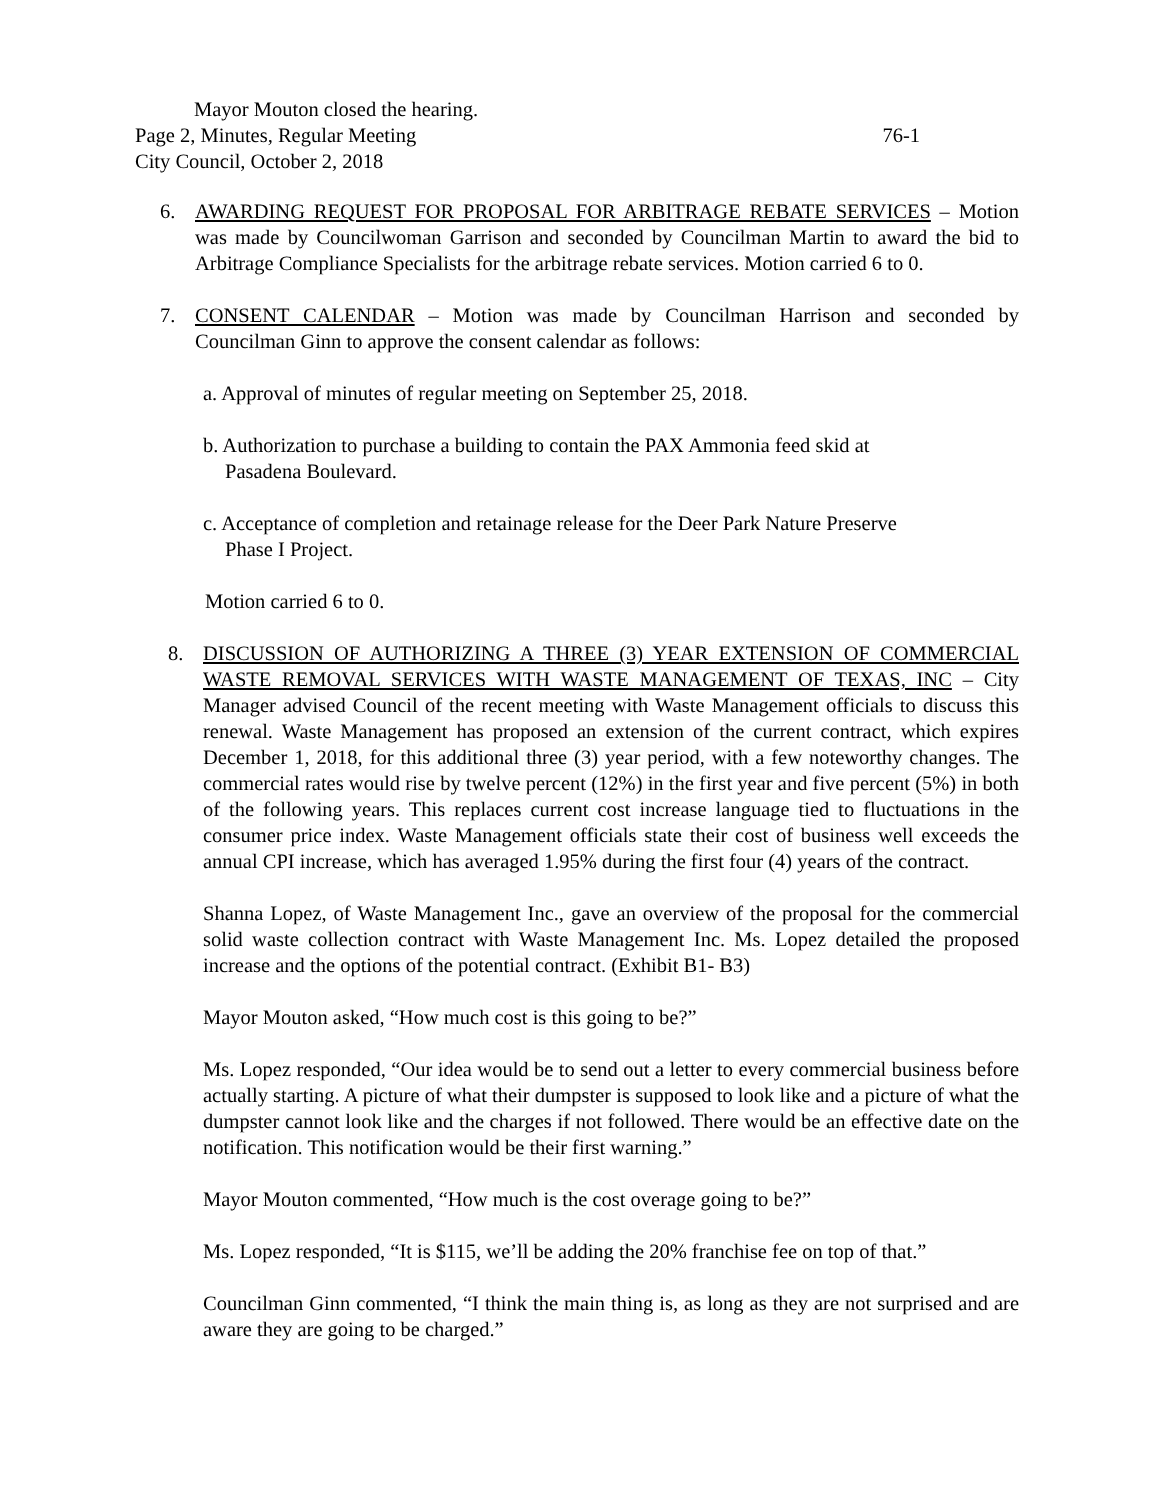Mayor Mouton closed the hearing.
Page 2, Minutes, Regular Meeting 76-1
City Council, October 2, 2018
6. AWARDING REQUEST FOR PROPOSAL FOR ARBITRAGE REBATE SERVICES – Motion was made by Councilwoman Garrison and seconded by Councilman Martin to award the bid to Arbitrage Compliance Specialists for the arbitrage rebate services. Motion carried 6 to 0.
7. CONSENT CALENDAR – Motion was made by Councilman Harrison and seconded by Councilman Ginn to approve the consent calendar as follows:
a. Approval of minutes of regular meeting on September 25, 2018.
b. Authorization to purchase a building to contain the PAX Ammonia feed skid at
Pasadena Boulevard.
c. Acceptance of completion and retainage release for the Deer Park Nature Preserve
Phase I Project.
Motion carried 6 to 0.
8. DISCUSSION OF AUTHORIZING A THREE (3) YEAR EXTENSION OF COMMERCIAL WASTE REMOVAL SERVICES WITH WASTE MANAGEMENT OF TEXAS, INC – City Manager advised Council of the recent meeting with Waste Management officials to discuss this renewal. Waste Management has proposed an extension of the current contract, which expires December 1, 2018, for this additional three (3) year period, with a few noteworthy changes. The commercial rates would rise by twelve percent (12%) in the first year and five percent (5%) in both of the following years. This replaces current cost increase language tied to fluctuations in the consumer price index. Waste Management officials state their cost of business well exceeds the annual CPI increase, which has averaged 1.95% during the first four (4) years of the contract.
Shanna Lopez, of Waste Management Inc., gave an overview of the proposal for the commercial solid waste collection contract with Waste Management Inc. Ms. Lopez detailed the proposed increase and the options of the potential contract. (Exhibit B1- B3)
Mayor Mouton asked, “How much cost is this going to be?”
Ms. Lopez responded, “Our idea would be to send out a letter to every commercial business before actually starting. A picture of what their dumpster is supposed to look like and a picture of what the dumpster cannot look like and the charges if not followed. There would be an effective date on the notification. This notification would be their first warning.”
Mayor Mouton commented, “How much is the cost overage going to be?”
Ms. Lopez responded, “It is $115, we’ll be adding the 20% franchise fee on top of that.”
Councilman Ginn commented, “I think the main thing is, as long as they are not surprised and are aware they are going to be charged.”